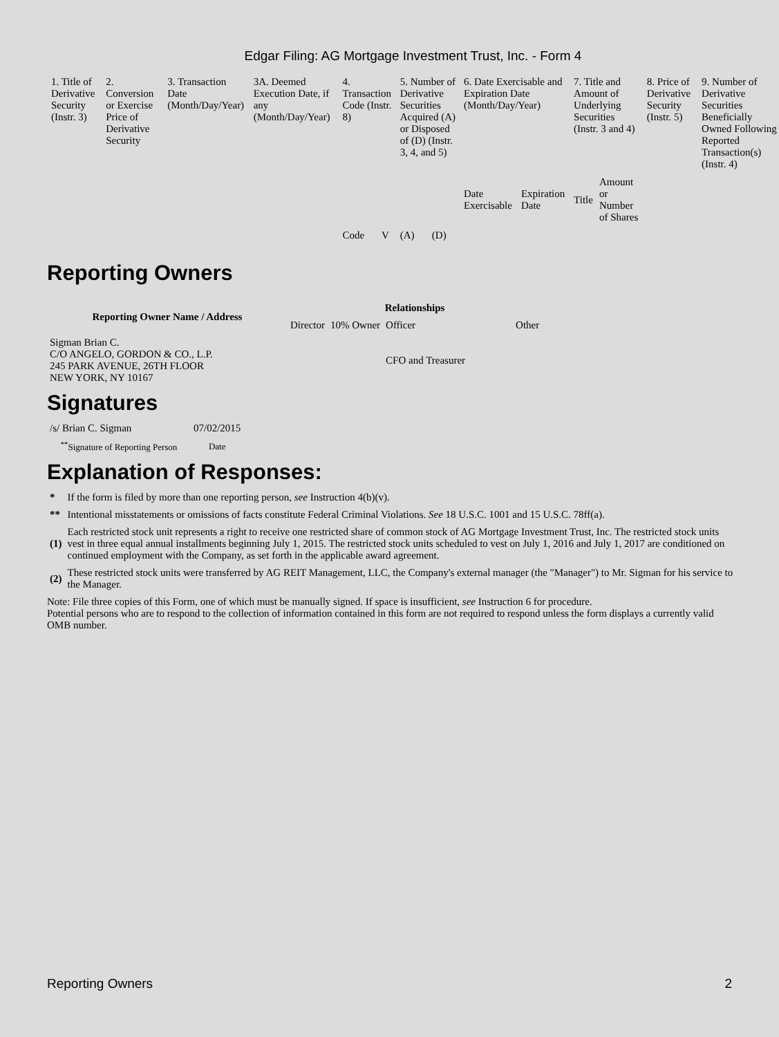Edgar Filing: AG Mortgage Investment Trust, Inc. - Form 4
| 1. Title of Derivative Security (Instr. 3) | 2. Conversion or Exercise Price of Derivative Security | 3. Transaction Date (Month/Day/Year) | 3A. Deemed Execution Date, if any (Month/Day/Year) | 4. Transaction Code (Instr. 8) | | 5. Number of Derivative Securities Acquired (A) or Disposed of (D) (Instr. 3, 4, and 5) | | 6. Date Exercisable and Expiration Date (Month/Day/Year) | | 7. Title and Amount of Underlying Securities (Instr. 3 and 4) | | 8. Price of Derivative Security (Instr. 5) | 9. Number of Derivative Securities Beneficially Owned Following Reported Transaction(s) (Instr. 4) |
| --- | --- | --- | --- | --- | --- | --- | --- | --- | --- | --- | --- | --- | --- |
| | | | | Code | V | (A) | (D) | Date Exercisable | Expiration Date | Title | Amount or Number of Shares | | |
Reporting Owners
| Reporting Owner Name / Address | Relationships | | | |
| --- | --- | --- | --- | --- |
| | Director | 10% Owner | Officer | Other |
| Sigman Brian C. C/O ANGELO, GORDON & CO., L.P. 245 PARK AVENUE, 26TH FLOOR NEW YORK, NY 10167 | | | CFO and Treasurer | |
Signatures
| /s/ Brian C. Sigman | 07/02/2015 |
| <sup>**</sup> Signature of Reporting Person | Date |
Explanation of Responses:
| * | If the form is filed by more than one reporting person, see Instruction 4(b)(v). |
| ** | Intentional misstatements or omissions of facts constitute Federal Criminal Violations. See 18 U.S.C. 1001 and 15 U.S.C. 78ff(a). |
| (1) | Each restricted stock unit represents a right to receive one restricted share of common stock of AG Mortgage Investment Trust, Inc. The restricted stock units vest in three equal annual installments beginning July 1, 2015. The restricted stock units scheduled to vest on July 1, 2016 and July 1, 2017 are conditioned on continued employment with the Company, as set forth in the applicable award agreement. |
| (2) | These restricted stock units were transferred by AG REIT Management, LLC, the Company's external manager (the "Manager") to Mr. Sigman for his service to the Manager. |
Note: File three copies of this Form, one of which must be manually signed. If space is insufficient, see Instruction 6 for procedure.
Potential persons who are to respond to the collection of information contained in this form are not required to respond unless the form displays a currently valid OMB number.
Reporting Owners 2